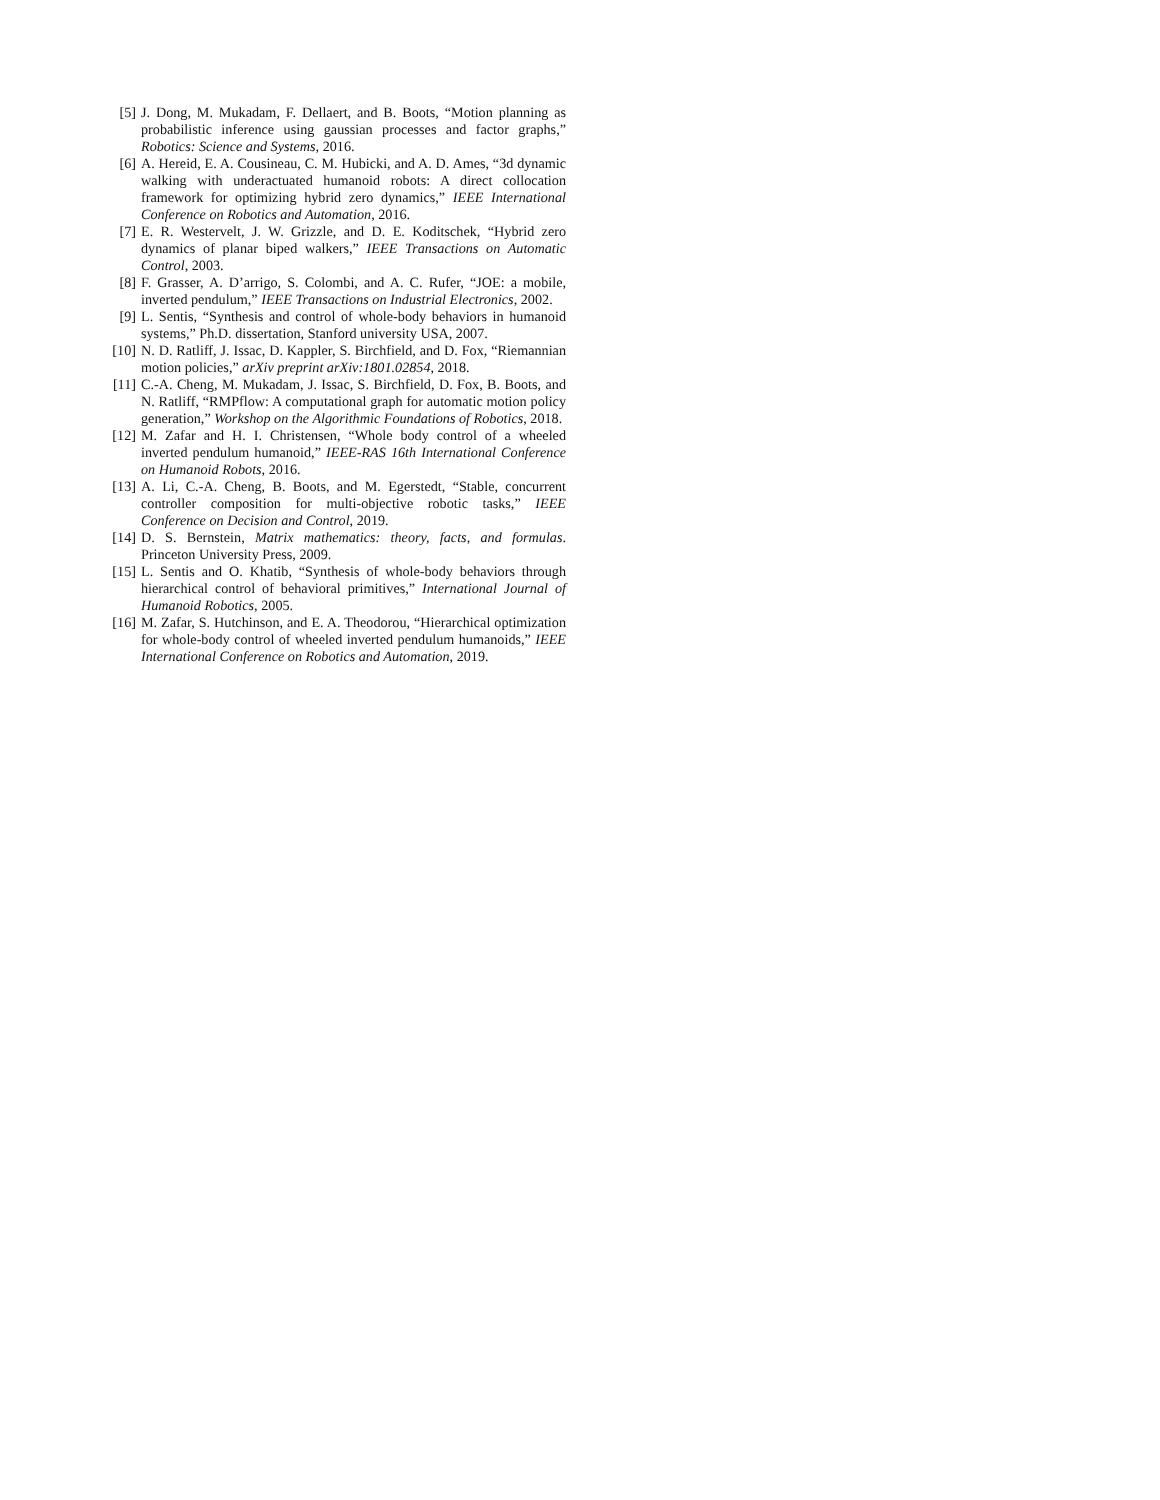[5] J. Dong, M. Mukadam, F. Dellaert, and B. Boots, “Motion planning as probabilistic inference using gaussian processes and factor graphs,” Robotics: Science and Systems, 2016.
[6] A. Hereid, E. A. Cousineau, C. M. Hubicki, and A. D. Ames, “3d dynamic walking with underactuated humanoid robots: A direct collocation framework for optimizing hybrid zero dynamics,” IEEE International Conference on Robotics and Automation, 2016.
[7] E. R. Westervelt, J. W. Grizzle, and D. E. Koditschek, “Hybrid zero dynamics of planar biped walkers,” IEEE Transactions on Automatic Control, 2003.
[8] F. Grasser, A. D’arrigo, S. Colombi, and A. C. Rufer, “JOE: a mobile, inverted pendulum,” IEEE Transactions on Industrial Electronics, 2002.
[9] L. Sentis, “Synthesis and control of whole-body behaviors in humanoid systems,” Ph.D. dissertation, Stanford university USA, 2007.
[10] N. D. Ratliff, J. Issac, D. Kappler, S. Birchfield, and D. Fox, “Riemannian motion policies,” arXiv preprint arXiv:1801.02854, 2018.
[11] C.-A. Cheng, M. Mukadam, J. Issac, S. Birchfield, D. Fox, B. Boots, and N. Ratliff, “RMPflow: A computational graph for automatic motion policy generation,” Workshop on the Algorithmic Foundations of Robotics, 2018.
[12] M. Zafar and H. I. Christensen, “Whole body control of a wheeled inverted pendulum humanoid,” IEEE-RAS 16th International Conference on Humanoid Robots, 2016.
[13] A. Li, C.-A. Cheng, B. Boots, and M. Egerstedt, “Stable, concurrent controller composition for multi-objective robotic tasks,” IEEE Conference on Decision and Control, 2019.
[14] D. S. Bernstein, Matrix mathematics: theory, facts, and formulas. Princeton University Press, 2009.
[15] L. Sentis and O. Khatib, “Synthesis of whole-body behaviors through hierarchical control of behavioral primitives,” International Journal of Humanoid Robotics, 2005.
[16] M. Zafar, S. Hutchinson, and E. A. Theodorou, “Hierarchical optimization for whole-body control of wheeled inverted pendulum humanoids,” IEEE International Conference on Robotics and Automation, 2019.